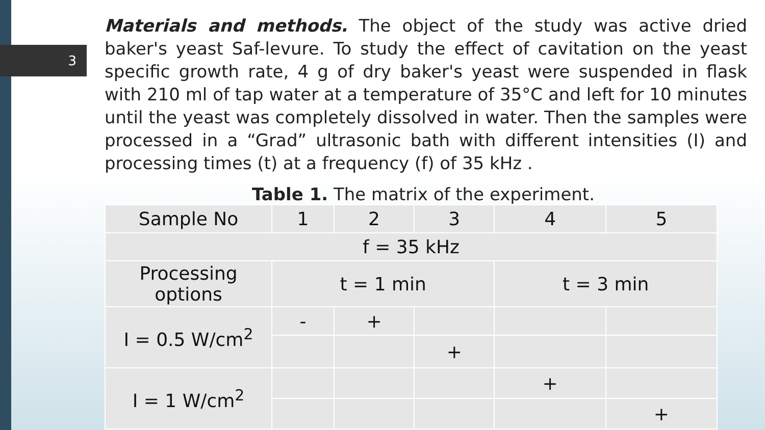3
Materials and methods. The object of the study was active dried baker's yeast Saf-levure. To study the effect of cavitation on the yeast specific growth rate, 4 g of dry baker's yeast were suspended in flask with 210 ml of tap water at a temperature of 35°C and left for 10 minutes until the yeast was completely dissolved in water. Then the samples were processed in a “Grad” ultrasonic bath with different intensities (I) and processing times (t) at a frequency (f) of 35 kHz .
Table 1. The matrix of the experiment.
| Sample No | 1 | 2 | 3 | 4 | 5 |
| f = 35 kHz | | | | | |
| Processing options | t = 1 min | | | t = 3 min | |
| I = 0.5 W/cm<sup>2</sup> | - | + | | | |
| | | | + | | |
| I = 1 W/cm<sup>2</sup> | | | | + | |
| | | | | | + |